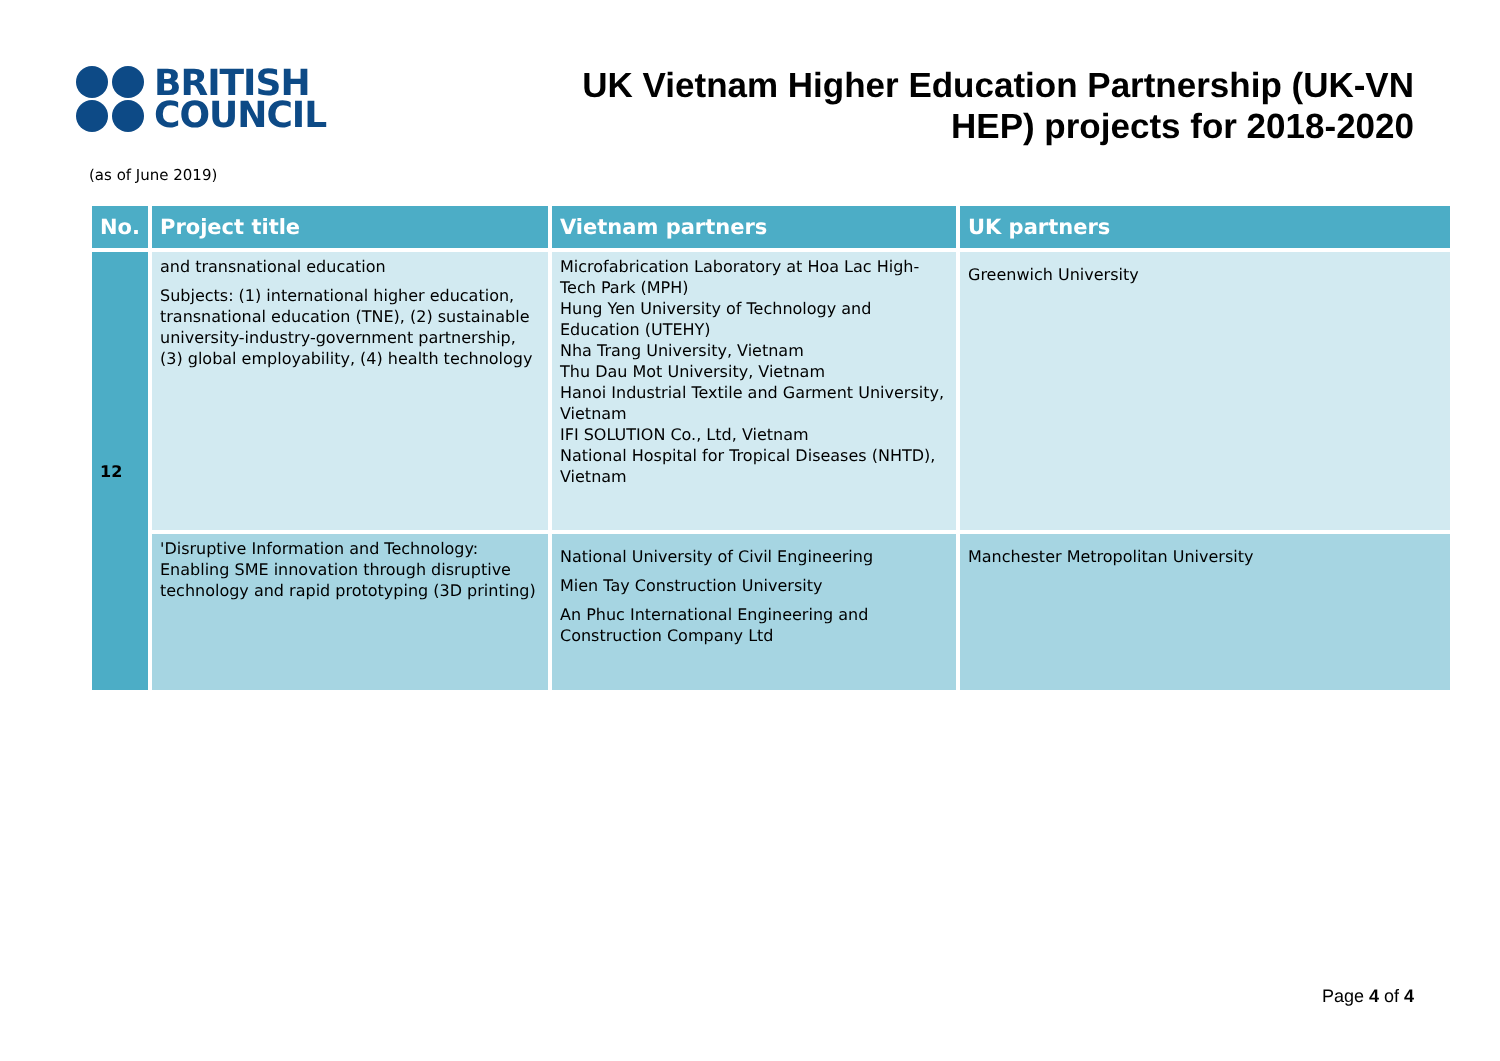BRITISH
COUNCIL
UK Vietnam Higher Education Partnership (UK-VN HEP) projects for 2018-2020
(as of June 2019)
| No. | Project title | Vietnam partners | UK partners |
| --- | --- | --- | --- |
| 12 | and transnational education Subjects: (1) international higher education, transnational education (TNE), (2) sustainable university-industry-government partnership, (3) global employability, (4) health technology | Microfabrication Laboratory at Hoa Lac High-Tech Park (MPH) Hung Yen University of Technology and Education (UTEHY) Nha Trang University, Vietnam Thu Dau Mot University, Vietnam Hanoi Industrial Textile and Garment University, Vietnam IFI SOLUTION Co., Ltd, Vietnam National Hospital for Tropical Diseases (NHTD), Vietnam | Greenwich University |
| | 'Disruptive Information and Technology: Enabling SME innovation through disruptive technology and rapid prototyping (3D printing) | National University of Civil Engineering Mien Tay Construction University An Phuc International Engineering and Construction Company Ltd | Manchester Metropolitan University |
Page 4 of 4